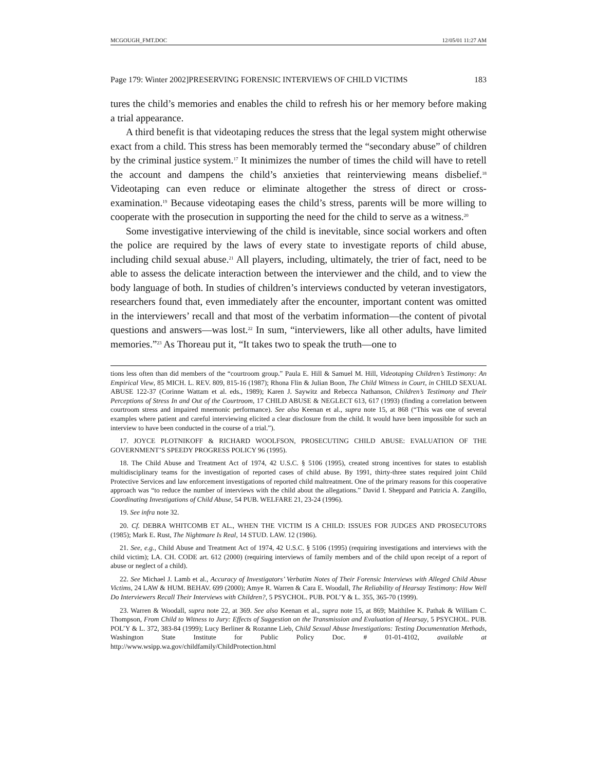MCGOUGH_FMT.DOC 12/05/01 11:27 AM
Page 179: Winter 2002]PRESERVING FORENSIC INTERVIEWS OF CHILD VICTIMS 183
tures the child’s memories and enables the child to refresh his or her memory before making a trial appearance.
A third benefit is that videotaping reduces the stress that the legal system might otherwise exact from a child. This stress has been memorably termed the “secondary abuse” of children by the criminal justice system.<sup>17</sup> It minimizes the number of times the child will have to retell the account and dampens the child’s anxieties that reinterviewing means disbelief.<sup>18</sup> Videotaping can even reduce or eliminate altogether the stress of direct or cross-examination.<sup>19</sup> Because videotaping eases the child’s stress, parents will be more willing to cooperate with the prosecution in supporting the need for the child to serve as a witness.<sup>20</sup>
Some investigative interviewing of the child is inevitable, since social workers and often the police are required by the laws of every state to investigate reports of child abuse, including child sexual abuse.<sup>21</sup> All players, including, ultimately, the trier of fact, need to be able to assess the delicate interaction between the interviewer and the child, and to view the body language of both. In studies of children’s interviews conducted by veteran investigators, researchers found that, even immediately after the encounter, important content was omitted in the interviewers’ recall and that most of the verbatim information—the content of pivotal questions and answers—was lost.<sup>22</sup> In sum, “interviewers, like all other adults, have limited memories.”<sup>23</sup> As Thoreau put it, “It takes two to speak the truth—one to
tions less often than did members of the “courtroom group.” Paula E. Hill & Samuel M. Hill, Videotaping Children’s Testimony: An Empirical View, 85 MICH. L. REV. 809, 815-16 (1987); Rhona Flin & Julian Boon, The Child Witness in Court, in CHILD SEXUAL ABUSE 122-37 (Corinne Wattam et al. eds., 1989); Karen J. Saywitz and Rebecca Nathanson, Children’s Testimony and Their Perceptions of Stress In and Out of the Courtroom, 17 CHILD ABUSE & NEGLECT 613, 617 (1993) (finding a correlation between courtroom stress and impaired mnemonic performance). See also Keenan et al., supra note 15, at 868 (“This was one of several examples where patient and careful interviewing elicited a clear disclosure from the child. It would have been impossible for such an interview to have been conducted in the course of a trial.”).
17. JOYCE PLOTNIKOFF & RICHARD WOOLFSON, PROSECUTING CHILD ABUSE: EVALUATION OF THE GOVERNMENT’S SPEEDY PROGRESS POLICY 96 (1995).
18. The Child Abuse and Treatment Act of 1974, 42 U.S.C. § 5106 (1995), created strong incentives for states to establish multidisciplinary teams for the investigation of reported cases of child abuse. By 1991, thirty-three states required joint Child Protective Services and law enforcement investigations of reported child maltreatment. One of the primary reasons for this cooperative approach was “to reduce the number of interviews with the child about the allegations.” David I. Sheppard and Patricia A. Zangillo, Coordinating Investigations of Child Abuse, 54 PUB. WELFARE 21, 23-24 (1996).
19. See infra note 32.
20. Cf. DEBRA WHITCOMB ET AL., WHEN THE VICTIM IS A CHILD: ISSUES FOR JUDGES AND PROSECUTORS (1985); Mark E. Rust, The Nightmare Is Real, 14 STUD. LAW. 12 (1986).
21. See, e.g., Child Abuse and Treatment Act of 1974, 42 U.S.C. § 5106 (1995) (requiring investigations and interviews with the child victim); LA. CH. CODE art. 612 (2000) (requiring interviews of family members and of the child upon receipt of a report of abuse or neglect of a child).
22. See Michael J. Lamb et al., Accuracy of Investigators’ Verbatim Notes of Their Forensic Interviews with Alleged Child Abuse Victims, 24 LAW & HUM. BEHAV. 699 (2000); Amye R. Warren & Cara E. Woodall, The Reliability of Hearsay Testimony: How Well Do Interviewers Recall Their Interviews with Children?, 5 PSYCHOL. PUB. POL’Y & L. 355, 365-70 (1999).
23. Warren & Woodall, supra note 22, at 369. See also Keenan et al., supra note 15, at 869; Maithilee K. Pathak & William C. Thompson, From Child to Witness to Jury: Effects of Suggestion on the Transmission and Evaluation of Hearsay, 5 PSYCHOL. PUB. POL’Y & L. 372, 383-84 (1999); Lucy Berliner & Rozanne Lieb, Child Sexual Abuse Investigations: Testing Documentation Methods, Washington State Institute for Public Policy Doc. # 01-01-4102, available at http://www.wsipp.wa.gov/childfamily/ChildProtection.html